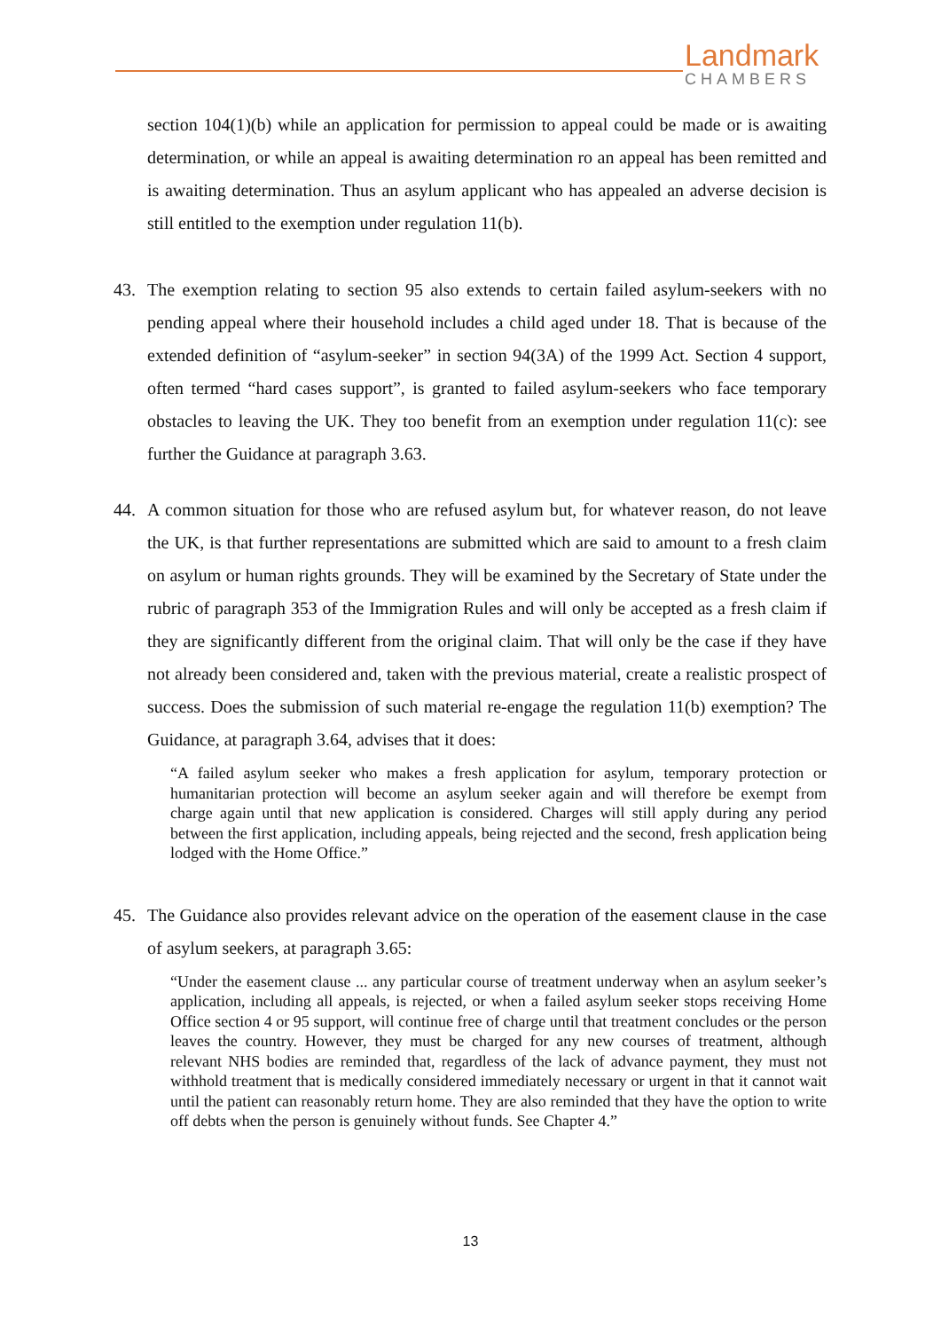Landmark
CHAMBERS
section 104(1)(b) while an application for permission to appeal could be made or is awaiting determination, or while an appeal is awaiting determination ro an appeal has been remitted and is awaiting determination. Thus an asylum applicant who has appealed an adverse decision is still entitled to the exemption under regulation 11(b).
43. The exemption relating to section 95 also extends to certain failed asylum-seekers with no pending appeal where their household includes a child aged under 18. That is because of the extended definition of “asylum-seeker” in section 94(3A) of the 1999 Act. Section 4 support, often termed “hard cases support”, is granted to failed asylum-seekers who face temporary obstacles to leaving the UK. They too benefit from an exemption under regulation 11(c): see further the Guidance at paragraph 3.63.
44. A common situation for those who are refused asylum but, for whatever reason, do not leave the UK, is that further representations are submitted which are said to amount to a fresh claim on asylum or human rights grounds. They will be examined by the Secretary of State under the rubric of paragraph 353 of the Immigration Rules and will only be accepted as a fresh claim if they are significantly different from the original claim. That will only be the case if they have not already been considered and, taken with the previous material, create a realistic prospect of success. Does the submission of such material re-engage the regulation 11(b) exemption? The Guidance, at paragraph 3.64, advises that it does:
“A failed asylum seeker who makes a fresh application for asylum, temporary protection or humanitarian protection will become an asylum seeker again and will therefore be exempt from charge again until that new application is considered. Charges will still apply during any period between the first application, including appeals, being rejected and the second, fresh application being lodged with the Home Office.”
45. The Guidance also provides relevant advice on the operation of the easement clause in the case of asylum seekers, at paragraph 3.65:
“Under the easement clause ... any particular course of treatment underway when an asylum seeker’s application, including all appeals, is rejected, or when a failed asylum seeker stops receiving Home Office section 4 or 95 support, will continue free of charge until that treatment concludes or the person leaves the country. However, they must be charged for any new courses of treatment, although relevant NHS bodies are reminded that, regardless of the lack of advance payment, they must not withhold treatment that is medically considered immediately necessary or urgent in that it cannot wait until the patient can reasonably return home. They are also reminded that they have the option to write off debts when the person is genuinely without funds. See Chapter 4.”
13